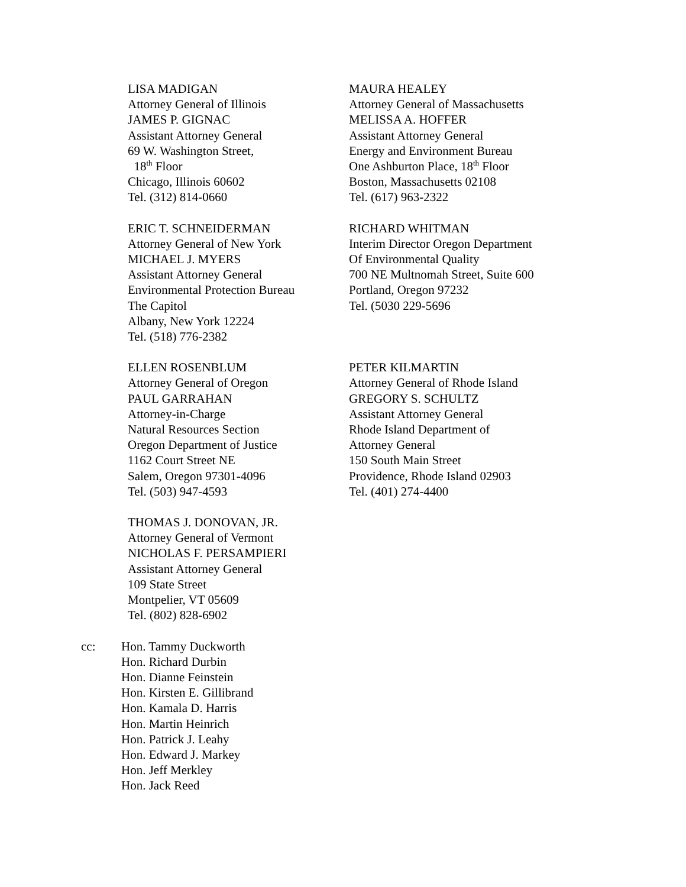LISA MADIGAN
Attorney General of Illinois
JAMES P. GIGNAC
Assistant Attorney General
69 W. Washington Street,
18<sup>th</sup> Floor
Chicago, Illinois 60602
Tel. (312) 814-0660
MAURA HEALEY
Attorney General of Massachusetts
MELISSA A. HOFFER
Assistant Attorney General
Energy and Environment Bureau
One Ashburton Place, 18<sup>th</sup> Floor
Boston, Massachusetts 02108
Tel. (617) 963-2322
ERIC T. SCHNEIDERMAN
Attorney General of New York
MICHAEL J. MYERS
Assistant Attorney General
Environmental Protection Bureau
The Capitol
Albany, New York 12224
Tel. (518) 776-2382
RICHARD WHITMAN
Interim Director Oregon Department
Of Environmental Quality
700 NE Multnomah Street, Suite 600
Portland, Oregon 97232
Tel. (5030 229-5696
ELLEN ROSENBLUM
Attorney General of Oregon
PAUL GARRAHAN
Attorney-in-Charge
Natural Resources Section
Oregon Department of Justice
1162 Court Street NE
Salem, Oregon 97301-4096
Tel. (503) 947-4593
PETER KILMARTIN
Attorney General of Rhode Island
GREGORY S. SCHULTZ
Assistant Attorney General
Rhode Island Department of
Attorney General
150 South Main Street
Providence, Rhode Island 02903
Tel. (401) 274-4400
THOMAS J. DONOVAN, JR.
Attorney General of Vermont
NICHOLAS F. PERSAMPIERI
Assistant Attorney General
109 State Street
Montpelier, VT 05609
Tel. (802) 828-6902
cc: Hon. Tammy Duckworth
Hon. Richard Durbin
Hon. Dianne Feinstein
Hon. Kirsten E. Gillibrand
Hon. Kamala D. Harris
Hon. Martin Heinrich
Hon. Patrick J. Leahy
Hon. Edward J. Markey
Hon. Jeff Merkley
Hon. Jack Reed